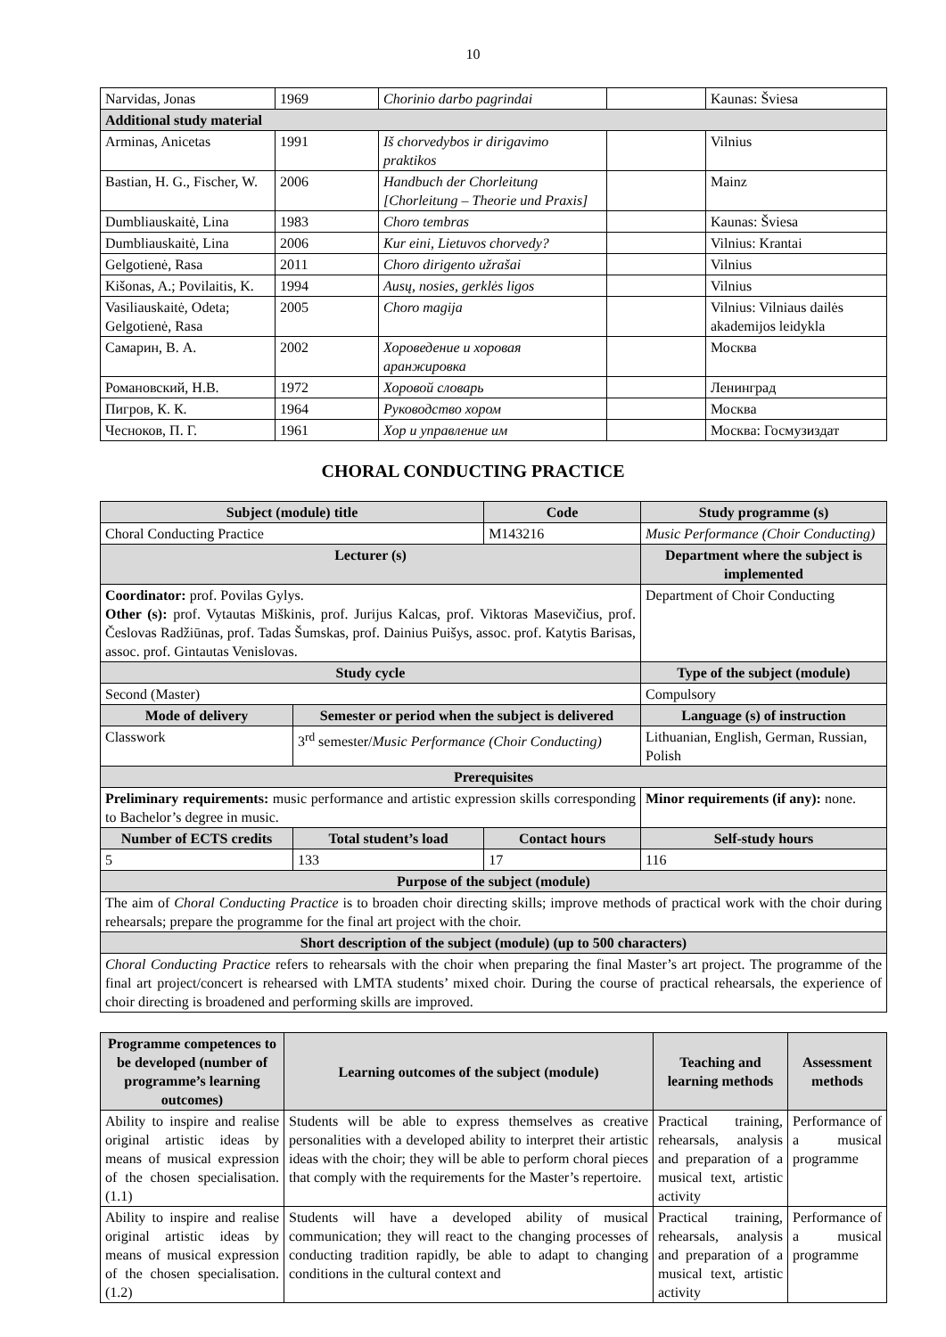10
| Narvidas, Jonas | 1969 | Chorinio darbo pagrindai | | Kaunas: Šviesa |
| Additional study material | | | | |
| Arminas, Anicetas | 1991 | Iš chorvedybos ir dirigavimo praktikos | | Vilnius |
| Bastian, H. G., Fischer, W. | 2006 | Handbuch der Chorleitung [Chorleitung – Theorie und Praxis] | | Mainz |
| Dumbliauskaitė, Lina | 1983 | Choro tembras | | Kaunas: Šviesa |
| Dumbliauskaitė, Lina | 2006 | Kur eini, Lietuvos chorvedy? | | Vilnius: Krantai |
| Gelgotienė, Rasa | 2011 | Choro dirigento užrašai | | Vilnius |
| Kišonas, A.; Povilaitis, K. | 1994 | Ausų, nosies, gerklės ligos | | Vilnius |
| Vasiliauskaitė, Odeta; Gelgotienė, Rasa | 2005 | Choro magija | | Vilnius: Vilniaus dailės akademijos leidykla |
| Самарин, В. А. | 2002 | Хороведение и хоровая аранжировка | | Москва |
| Романовский, Н.В. | 1972 | Хоровой словарь | | Ленинград |
| Пигров, К. К. | 1964 | Руководство хором | | Москва |
| Чесноков, П. Г. | 1961 | Хор и управление им | | Москва: Госмузиздат |
CHORAL CONDUCTING PRACTICE
| Subject (module) title | | Code | Study programme (s) |
| --- | --- | --- | --- |
| Choral Conducting Practice | | M143216 | Music Performance (Choir Conducting) |
| Lecturer (s) | | | Department where the subject is implemented |
| Coordinator: prof. Povilas Gylys. Other (s): prof. Vytautas Miškinis, prof. Jurijus Kalcas, prof. Viktoras Masevičius, prof. Česlovas Radžiūnas, prof. Tadas Šumskas, prof. Dainius Puišys, assoc. prof. Katytis Barisas, assoc. prof. Gintautas Venislovas. | | | Department of Choir Conducting |
| Study cycle | | | Type of the subject (module) |
| Second (Master) | | | Compulsory |
| Mode of delivery | Semester or period when the subject is delivered | | Language (s) of instruction |
| Classwork | 3<sup>rd</sup> semester/ Music Performance (Choir Conducting) | | Lithuanian, English, German, Russian, Polish |
| Prerequisites | | | |
| Preliminary requirements: music performance and artistic expression skills corresponding to Bachelor’s degree in music. | | | Minor requirements (if any): none. |
| Number of ECTS credits | Total student’s load | Contact hours | Self-study hours |
| 5 | 133 | 17 | 116 |
| Purpose of the subject (module) | | | |
| The aim of Choral Conducting Practice is to broaden choir directing skills; improve methods of practical work with the choir during rehearsals; prepare the programme for the final art project with the choir. | | | |
| Short description of the subject (module) (up to 500 characters) | | | |
| Choral Conducting Practice refers to rehearsals with the choir when preparing the final Master’s art project. The programme of the final art project/concert is rehearsed with LMTA students’ mixed choir. During the course of practical rehearsals, the experience of choir directing is broadened and performing skills are improved. | | | |
| Programme competences to be developed (number of programme’s learning outcomes) | Learning outcomes of the subject (module) | Teaching and learning methods | Assessment methods |
| --- | --- | --- | --- |
| Ability to inspire and realise original artistic ideas by means of musical expression of the chosen specialisation. (1.1) | Students will be able to express themselves as creative personalities with a developed ability to interpret their artistic ideas with the choir; they will be able to perform choral pieces that comply with the requirements for the Master’s repertoire. | Practical training, rehearsals, analysis and preparation of a musical text, artistic activity | Performance of a musical programme |
| Ability to inspire and realise original artistic ideas by means of musical expression of the chosen specialisation. (1.2) | Students will have a developed ability of musical communication; they will react to the changing processes of conducting tradition rapidly, be able to adapt to changing conditions in the cultural context and | Practical training, rehearsals, analysis and preparation of a musical text, artistic activity | Performance of a musical programme |